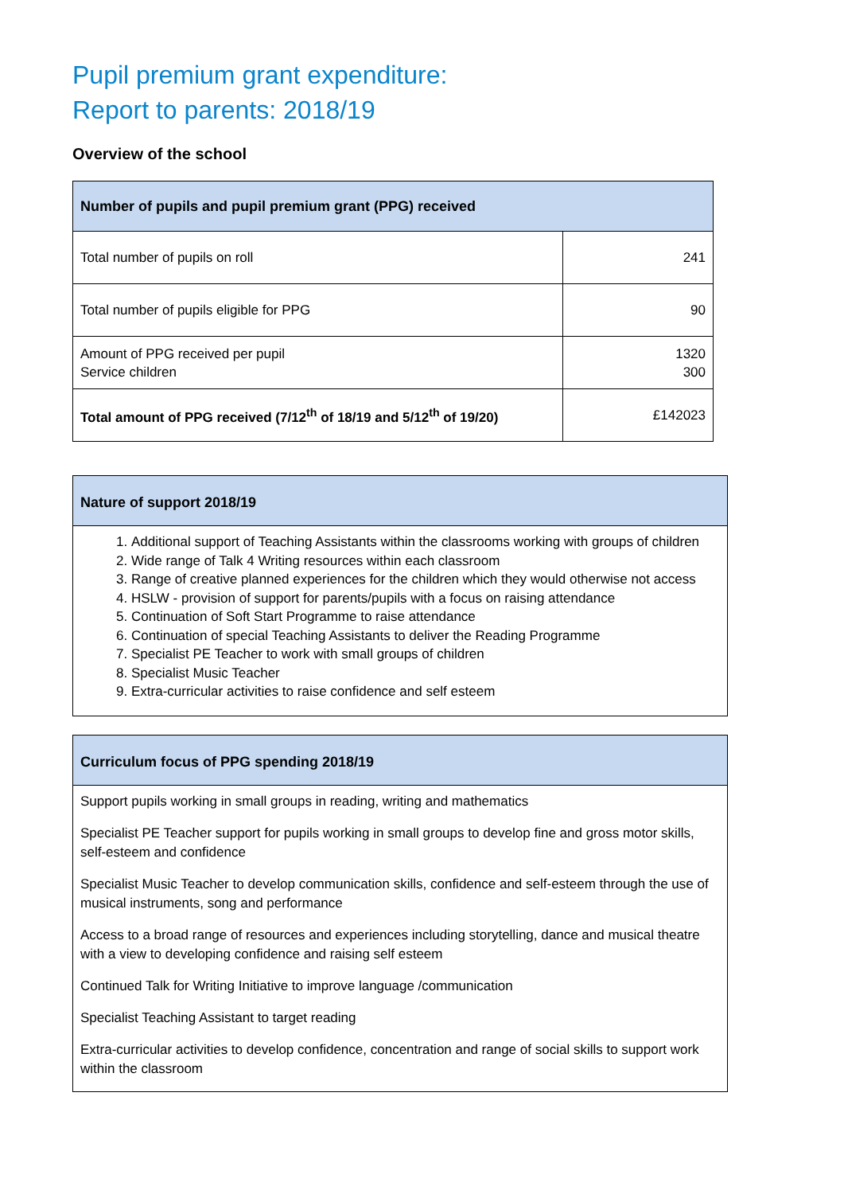Pupil premium grant expenditure:
Report to parents: 2018/19
Overview of the school
| Number of pupils and pupil premium grant (PPG) received | |
| --- | --- |
| Total number of pupils on roll | 241 |
| Total number of pupils eligible for PPG | 90 |
| Amount of PPG received per pupil Service children | 1320 300 |
| Total amount of PPG received (7/12<sup>th</sup> of 18/19 and 5/12<sup>th</sup> of 19/20) | £142023 |
Nature of support 2018/19
1. Additional support of Teaching Assistants within the classrooms working with groups of children
2. Wide range of Talk 4 Writing resources within each classroom
3. Range of creative planned experiences for the children which they would otherwise not access
4. HSLW - provision of support for parents/pupils with a focus on raising attendance
5. Continuation of Soft Start Programme to raise attendance
6. Continuation of special Teaching Assistants to deliver the Reading Programme
7. Specialist PE Teacher to work with small groups of children
8. Specialist Music Teacher
9. Extra-curricular activities to raise confidence and self esteem
Curriculum focus of PPG spending 2018/19
Support pupils working in small groups in reading, writing and mathematics
Specialist PE Teacher support for pupils working in small groups to develop fine and gross motor skills, self-esteem and confidence
Specialist Music Teacher to develop communication skills, confidence and self-esteem through the use of musical instruments, song and performance
Access to a broad range of resources and experiences including storytelling, dance and musical theatre with a view to developing confidence and raising self esteem
Continued Talk for Writing Initiative to improve language /communication
Specialist Teaching Assistant to target reading
Extra-curricular activities to develop confidence, concentration and range of social skills to support work within the classroom